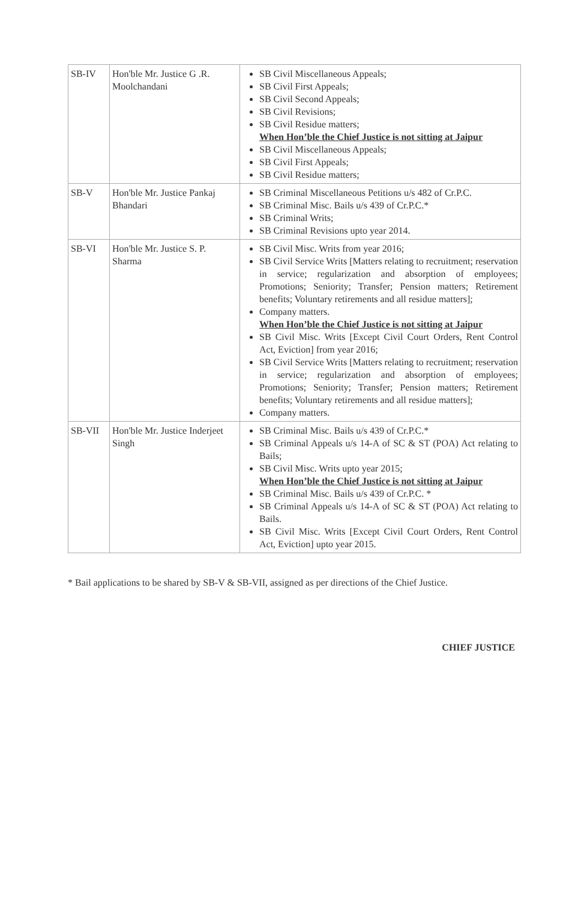| SB-IV | Hon'ble Mr. Justice G .R. Moolchandani | SB Civil Miscellaneous Appeals; SB Civil First Appeals; SB Civil Second Appeals; SB Civil Revisions; SB Civil Residue matters; When Hon’ble the Chief Justice is not sitting at Jaipur SB Civil Miscellaneous Appeals; SB Civil First Appeals; SB Civil Residue matters; |
| SB-V | Hon'ble Mr. Justice Pankaj Bhandari | SB Criminal Miscellaneous Petitions u/s 482 of Cr.P.C. SB Criminal Misc. Bails u/s 439 of Cr.P.C.* SB Criminal Writs; SB Criminal Revisions upto year 2014. |
| SB-VI | Hon'ble Mr. Justice S. P. Sharma | SB Civil Misc. Writs from year 2016; SB Civil Service Writs [Matters relating to recruitment; reservation in service; regularization and absorption of employees; Promotions; Seniority; Transfer; Pension matters; Retirement benefits; Voluntary retirements and all residue matters]; Company matters. When Hon’ble the Chief Justice is not sitting at Jaipur SB Civil Misc. Writs [Except Civil Court Orders, Rent Control Act, Eviction] from year 2016; SB Civil Service Writs [Matters relating to recruitment; reservation in service; regularization and absorption of employees; Promotions; Seniority; Transfer; Pension matters; Retirement benefits; Voluntary retirements and all residue matters]; Company matters. |
| SB-VII | Hon'ble Mr. Justice Inderjeet Singh | SB Criminal Misc. Bails u/s 439 of Cr.P.C.* SB Criminal Appeals u/s 14-A of SC & ST (POA) Act relating to Bails; SB Civil Misc. Writs upto year 2015; When Hon’ble the Chief Justice is not sitting at Jaipur SB Criminal Misc. Bails u/s 439 of Cr.P.C. * SB Criminal Appeals u/s 14-A of SC & ST (POA) Act relating to Bails. SB Civil Misc. Writs [Except Civil Court Orders, Rent Control Act, Eviction] upto year 2015. |
* Bail applications to be shared by SB-V & SB-VII, assigned as per directions of the Chief Justice.
CHIEF JUSTICE